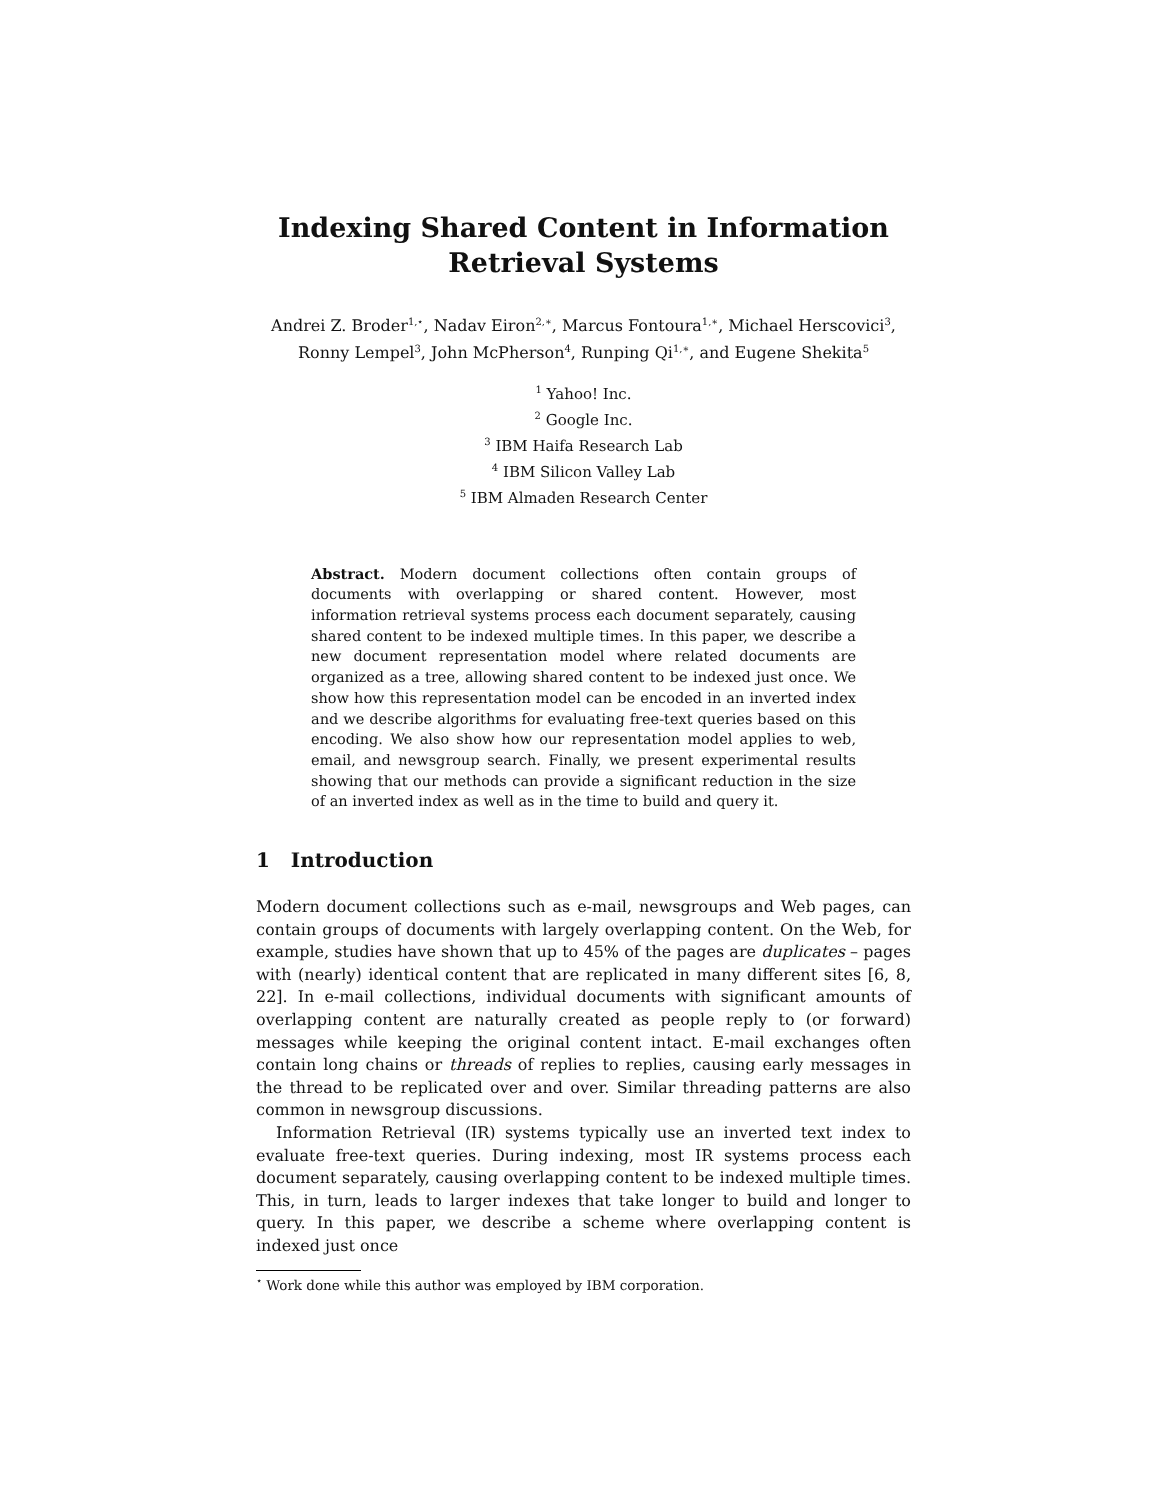Indexing Shared Content in Information
Retrieval Systems
Andrei Z. Broder<sup>1,⋆</sup>, Nadav Eiron<sup>2,∗</sup>, Marcus Fontoura<sup>1,∗</sup>, Michael Herscovici<sup>3</sup>,
Ronny Lempel<sup>3</sup>, John McPherson<sup>4</sup>, Runping Qi<sup>1,∗</sup>, and Eugene Shekita<sup>5</sup>
<sup>1</sup> Yahoo! Inc.
<sup>2</sup> Google Inc.
<sup>3</sup> IBM Haifa Research Lab
<sup>4</sup> IBM Silicon Valley Lab
<sup>5</sup> IBM Almaden Research Center
Abstract. Modern document collections often contain groups of documents with overlapping or shared content. However, most information retrieval systems process each document separately, causing shared content to be indexed multiple times. In this paper, we describe a new document representation model where related documents are organized as a tree, allowing shared content to be indexed just once. We show how this representation model can be encoded in an inverted index and we describe algorithms for evaluating free-text queries based on this encoding. We also show how our representation model applies to web, email, and newsgroup search. Finally, we present experimental results showing that our methods can provide a significant reduction in the size of an inverted index as well as in the time to build and query it.
1 Introduction
Modern document collections such as e-mail, newsgroups and Web pages, can contain groups of documents with largely overlapping content. On the Web, for example, studies have shown that up to 45% of the pages are duplicates – pages with (nearly) identical content that are replicated in many different sites [6, 8, 22]. In e-mail collections, individual documents with significant amounts of overlapping content are naturally created as people reply to (or forward) messages while keeping the original content intact. E-mail exchanges often contain long chains or threads of replies to replies, causing early messages in the thread to be replicated over and over. Similar threading patterns are also common in newsgroup discussions.
Information Retrieval (IR) systems typically use an inverted text index to evaluate free-text queries. During indexing, most IR systems process each document separately, causing overlapping content to be indexed multiple times. This, in turn, leads to larger indexes that take longer to build and longer to query. In this paper, we describe a scheme where overlapping content is indexed just once
<sup>⋆</sup> Work done while this author was employed by IBM corporation.